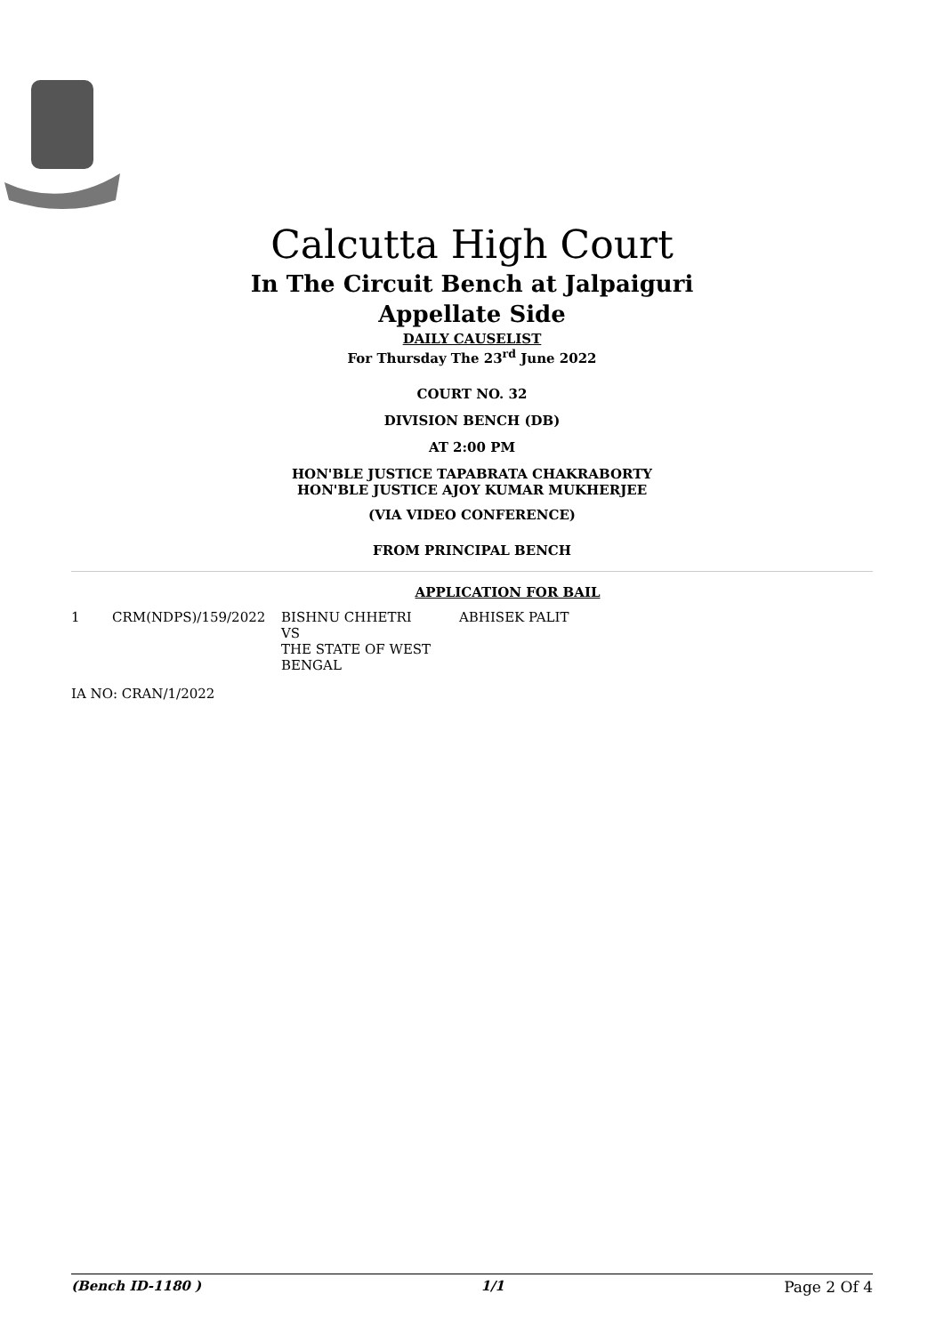Calcutta High Court
In The Circuit Bench at Jalpaiguri
Appellate Side
DAILY CAUSELIST
For Thursday The 23<sup>rd</sup> June 2022
COURT NO. 32
DIVISION BENCH (DB)
AT 2:00 PM
HON'BLE JUSTICE TAPABRATA CHAKRABORTY
HON'BLE JUSTICE AJOY KUMAR MUKHERJEE
(VIA VIDEO CONFERENCE)
FROM PRINCIPAL BENCH
APPLICATION FOR BAIL
| 1 | CRM(NDPS)/159/2022 | BISHNU CHHETRI VS THE STATE OF WEST BENGAL | ABHISEK PALIT |
IA NO: CRAN/1/2022
(Bench ID-1180 ) 1/1 Page 2 Of 4